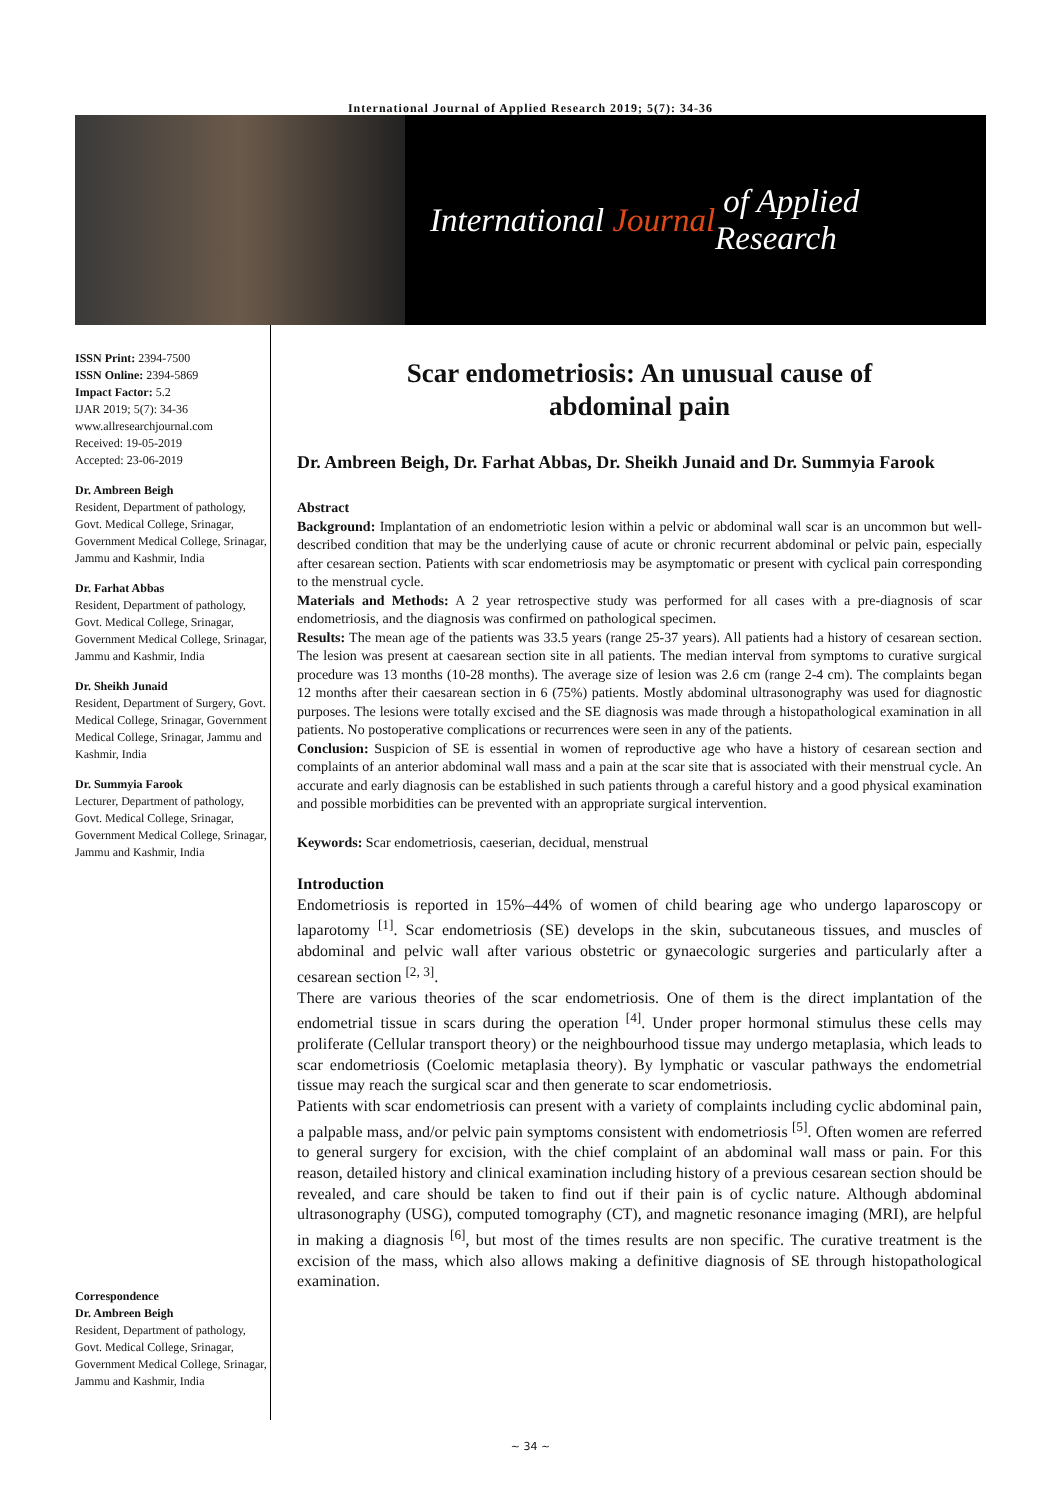International Journal of Applied Research 2019; 5(7): 34-36
International Journal of Applied Research
ISSN Print: 2394-7500
ISSN Online: 2394-5869
Impact Factor: 5.2
IJAR 2019; 5(7): 34-36
www.allresearchjournal.com
Received: 19-05-2019
Accepted: 23-06-2019
Dr. Ambreen Beigh
Resident, Department of pathology, Govt. Medical College, Srinagar, Government Medical College, Srinagar, Jammu and Kashmir, India
Dr. Farhat Abbas
Resident, Department of pathology, Govt. Medical College, Srinagar, Government Medical College, Srinagar, Jammu and Kashmir, India
Dr. Sheikh Junaid
Resident, Department of Surgery, Govt. Medical College, Srinagar, Government Medical College, Srinagar, Jammu and Kashmir, India
Dr. Summyia Farook
Lecturer, Department of pathology, Govt. Medical College, Srinagar, Government Medical College, Srinagar, Jammu and Kashmir, India
Correspondence
Dr. Ambreen Beigh
Resident, Department of pathology, Govt. Medical College, Srinagar, Government Medical College, Srinagar, Jammu and Kashmir, India
Scar endometriosis: An unusual cause of
abdominal pain
Dr. Ambreen Beigh, Dr. Farhat Abbas, Dr. Sheikh Junaid and Dr. Summyia Farook
Abstract
Background: Implantation of an endometriotic lesion within a pelvic or abdominal wall scar is an uncommon but well-described condition that may be the underlying cause of acute or chronic recurrent abdominal or pelvic pain, especially after cesarean section. Patients with scar endometriosis may be asymptomatic or present with cyclical pain corresponding to the menstrual cycle.
Materials and Methods: A 2 year retrospective study was performed for all cases with a pre-diagnosis of scar endometriosis, and the diagnosis was confirmed on pathological specimen.
Results: The mean age of the patients was 33.5 years (range 25-37 years). All patients had a history of cesarean section. The lesion was present at caesarean section site in all patients. The median interval from symptoms to curative surgical procedure was 13 months (10-28 months). The average size of lesion was 2.6 cm (range 2-4 cm). The complaints began 12 months after their caesarean section in 6 (75%) patients. Mostly abdominal ultrasonography was used for diagnostic purposes. The lesions were totally excised and the SE diagnosis was made through a histopathological examination in all patients. No postoperative complications or recurrences were seen in any of the patients.
Conclusion: Suspicion of SE is essential in women of reproductive age who have a history of cesarean section and complaints of an anterior abdominal wall mass and a pain at the scar site that is associated with their menstrual cycle. An accurate and early diagnosis can be established in such patients through a careful history and a good physical examination and possible morbidities can be prevented with an appropriate surgical intervention.
Keywords: Scar endometriosis, caeserian, decidual, menstrual
Introduction
Endometriosis is reported in 15%–44% of women of child bearing age who undergo laparoscopy or laparotomy <sup>[1]</sup>. Scar endometriosis (SE) develops in the skin, subcutaneous tissues, and muscles of abdominal and pelvic wall after various obstetric or gynaecologic surgeries and particularly after a cesarean section <sup>[2, 3]</sup>.
There are various theories of the scar endometriosis. One of them is the direct implantation of the endometrial tissue in scars during the operation <sup>[4]</sup>. Under proper hormonal stimulus these cells may proliferate (Cellular transport theory) or the neighbourhood tissue may undergo metaplasia, which leads to scar endometriosis (Coelomic metaplasia theory). By lymphatic or vascular pathways the endometrial tissue may reach the surgical scar and then generate to scar endometriosis.
Patients with scar endometriosis can present with a variety of complaints including cyclic abdominal pain, a palpable mass, and/or pelvic pain symptoms consistent with endometriosis <sup>[5]</sup>. Often women are referred to general surgery for excision, with the chief complaint of an abdominal wall mass or pain. For this reason, detailed history and clinical examination including history of a previous cesarean section should be revealed, and care should be taken to find out if their pain is of cyclic nature. Although abdominal ultrasonography (USG), computed tomography (CT), and magnetic resonance imaging (MRI), are helpful in making a diagnosis <sup>[6]</sup>, but most of the times results are non specific. The curative treatment is the excision of the mass, which also allows making a definitive diagnosis of SE through histopathological examination.
~ 34 ~